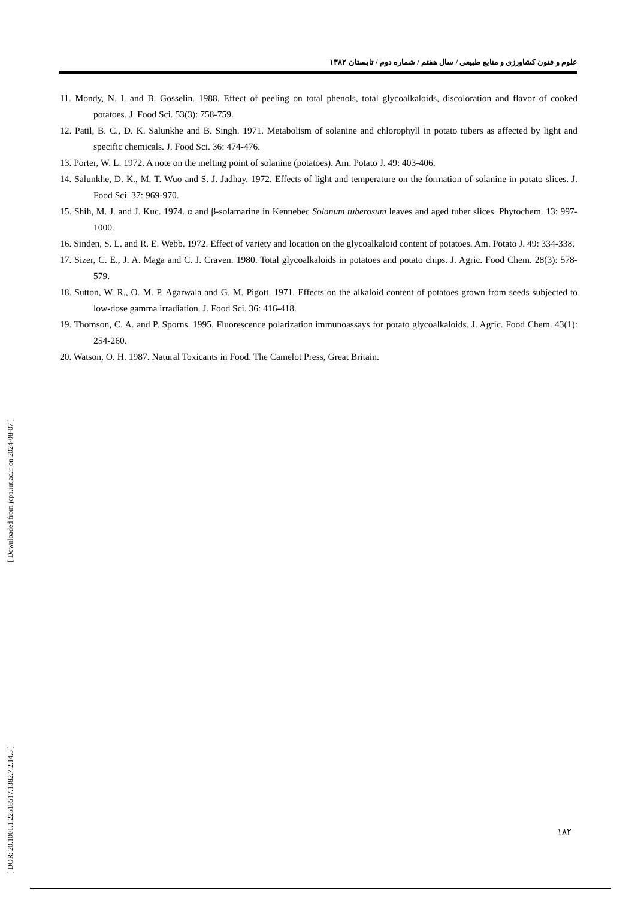علوم و فنون کشاورزی و منابع طبیعی / سال هفتم / شماره دوم / تابستان ۱۳۸۲
11. Mondy, N. I. and B. Gosselin. 1988. Effect of peeling on total phenols, total glycoalkaloids, discoloration and flavor of cooked potatoes. J. Food Sci. 53(3): 758-759.
12. Patil, B. C., D. K. Salunkhe and B. Singh. 1971. Metabolism of solanine and chlorophyll in potato tubers as affected by light and specific chemicals. J. Food Sci. 36: 474-476.
13. Porter, W. L. 1972. A note on the melting point of solanine (potatoes). Am. Potato J. 49: 403-406.
14. Salunkhe, D. K., M. T. Wuo and S. J. Jadhay. 1972. Effects of light and temperature on the formation of solanine in potato slices. J. Food Sci. 37: 969-970.
15. Shih, M. J. and J. Kuc. 1974. α and β-solamarine in Kennebec Solanum tuberosum leaves and aged tuber slices. Phytochem. 13: 997-1000.
16. Sinden, S. L. and R. E. Webb. 1972. Effect of variety and location on the glycoalkaloid content of potatoes. Am. Potato J. 49: 334-338.
17. Sizer, C. E., J. A. Maga and C. J. Craven. 1980. Total glycoalkaloids in potatoes and potato chips. J. Agric. Food Chem. 28(3): 578-579.
18. Sutton, W. R., O. M. P. Agarwala and G. M. Pigott. 1971. Effects on the alkaloid content of potatoes grown from seeds subjected to low-dose gamma irradiation. J. Food Sci. 36: 416-418.
19. Thomson, C. A. and P. Sporns. 1995. Fluorescence polarization immunoassays for potato glycoalkaloids. J. Agric. Food Chem. 43(1): 254-260.
20. Watson, O. H. 1987. Natural Toxicants in Food. The Camelot Press, Great Britain.
[ Downloaded from jcpp.iut.ac.ir on 2024-08-07 ]
[ DOR: 20.1001.1.22518517.1382.7.2.14.5 ]
۱۸۲